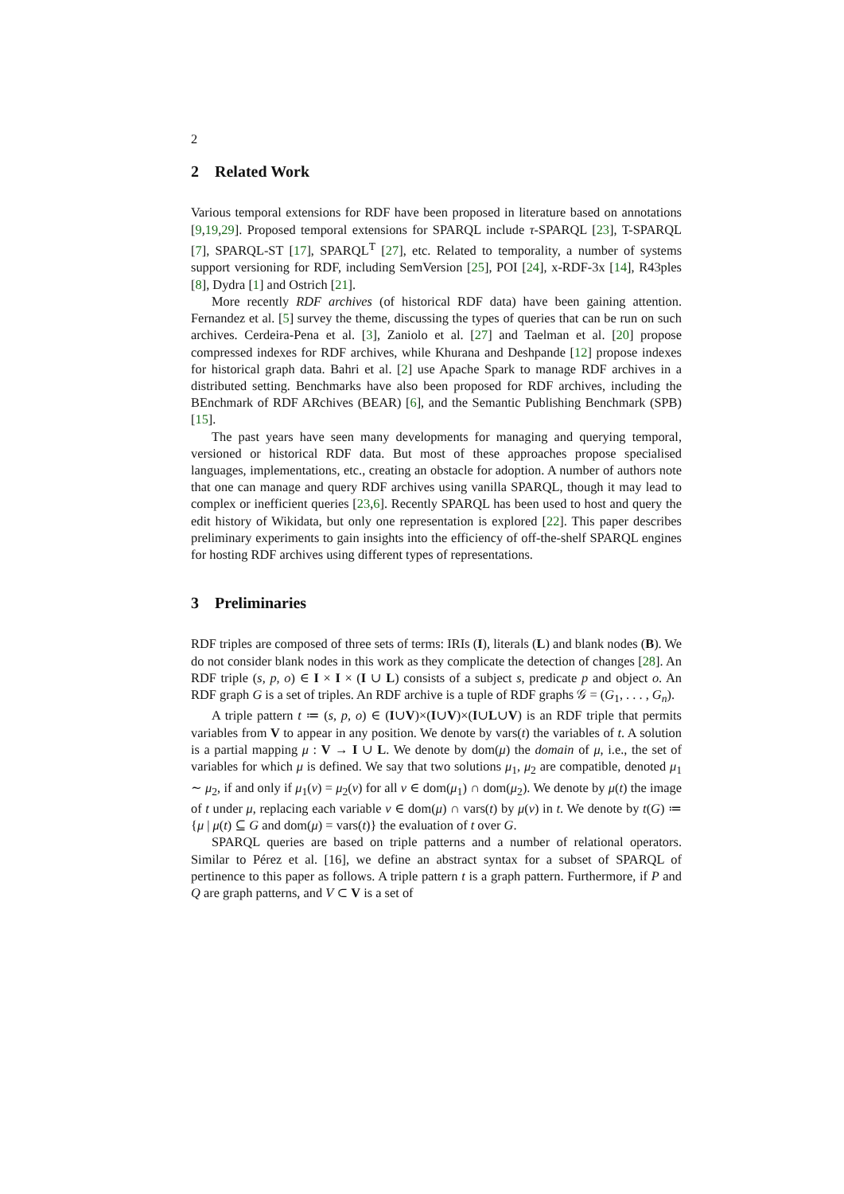2
2 Related Work
Various temporal extensions for RDF have been proposed in literature based on annotations [9,19,29]. Proposed temporal extensions for SPARQL include τ-SPARQL [23], T-SPARQL [7], SPARQL-ST [17], SPARQL<sup>T</sup> [27], etc. Related to temporality, a number of systems support versioning for RDF, including SemVersion [25], POI [24], x-RDF-3x [14], R43ples [8], Dydra [1] and Ostrich [21].
More recently RDF archives (of historical RDF data) have been gaining attention. Fernandez et al. [5] survey the theme, discussing the types of queries that can be run on such archives. Cerdeira-Pena et al. [3], Zaniolo et al. [27] and Taelman et al. [20] propose compressed indexes for RDF archives, while Khurana and Deshpande [12] propose indexes for historical graph data. Bahri et al. [2] use Apache Spark to manage RDF archives in a distributed setting. Benchmarks have also been proposed for RDF archives, including the BEnchmark of RDF ARchives (BEAR) [6], and the Semantic Publishing Benchmark (SPB) [15].
The past years have seen many developments for managing and querying temporal, versioned or historical RDF data. But most of these approaches propose specialised languages, implementations, etc., creating an obstacle for adoption. A number of authors note that one can manage and query RDF archives using vanilla SPARQL, though it may lead to complex or inefficient queries [23,6]. Recently SPARQL has been used to host and query the edit history of Wikidata, but only one representation is explored [22]. This paper describes preliminary experiments to gain insights into the efficiency of off-the-shelf SPARQL engines for hosting RDF archives using different types of representations.
3 Preliminaries
RDF triples are composed of three sets of terms: IRIs (I), literals (L) and blank nodes (B). We do not consider blank nodes in this work as they complicate the detection of changes [28]. An RDF triple (s, p, o) ∈ I × I × (I ∪ L) consists of a subject s, predicate p and object o. An RDF graph G is a set of triples. An RDF archive is a tuple of RDF graphs 𝒢 = (G<sub>1</sub>, . . . , G<sub>n</sub>).
A triple pattern t ≔ (s, p, o) ∈ (I∪V)×(I∪V)×(I∪L∪V) is an RDF triple that permits variables from V to appear in any position. We denote by vars(t) the variables of t. A solution is a partial mapping μ : V → I ∪ L. We denote by dom(μ) the domain of μ, i.e., the set of variables for which μ is defined. We say that two solutions μ<sub>1</sub>, μ<sub>2</sub> are compatible, denoted μ<sub>1</sub> ∼ μ<sub>2</sub>, if and only if μ<sub>1</sub>(v) = μ<sub>2</sub>(v) for all v ∈ dom(μ<sub>1</sub>) ∩ dom(μ<sub>2</sub>). We denote by μ(t) the image of t under μ, replacing each variable v ∈ dom(μ) ∩ vars(t) by μ(v) in t. We denote by t(G) ≔ {μ | μ(t) ⊆ G and dom(μ) = vars(t)} the evaluation of t over G.
SPARQL queries are based on triple patterns and a number of relational operators. Similar to Pérez et al. [16], we define an abstract syntax for a subset of SPARQL of pertinence to this paper as follows. A triple pattern t is a graph pattern. Furthermore, if P and Q are graph patterns, and V ⊂ V is a set of